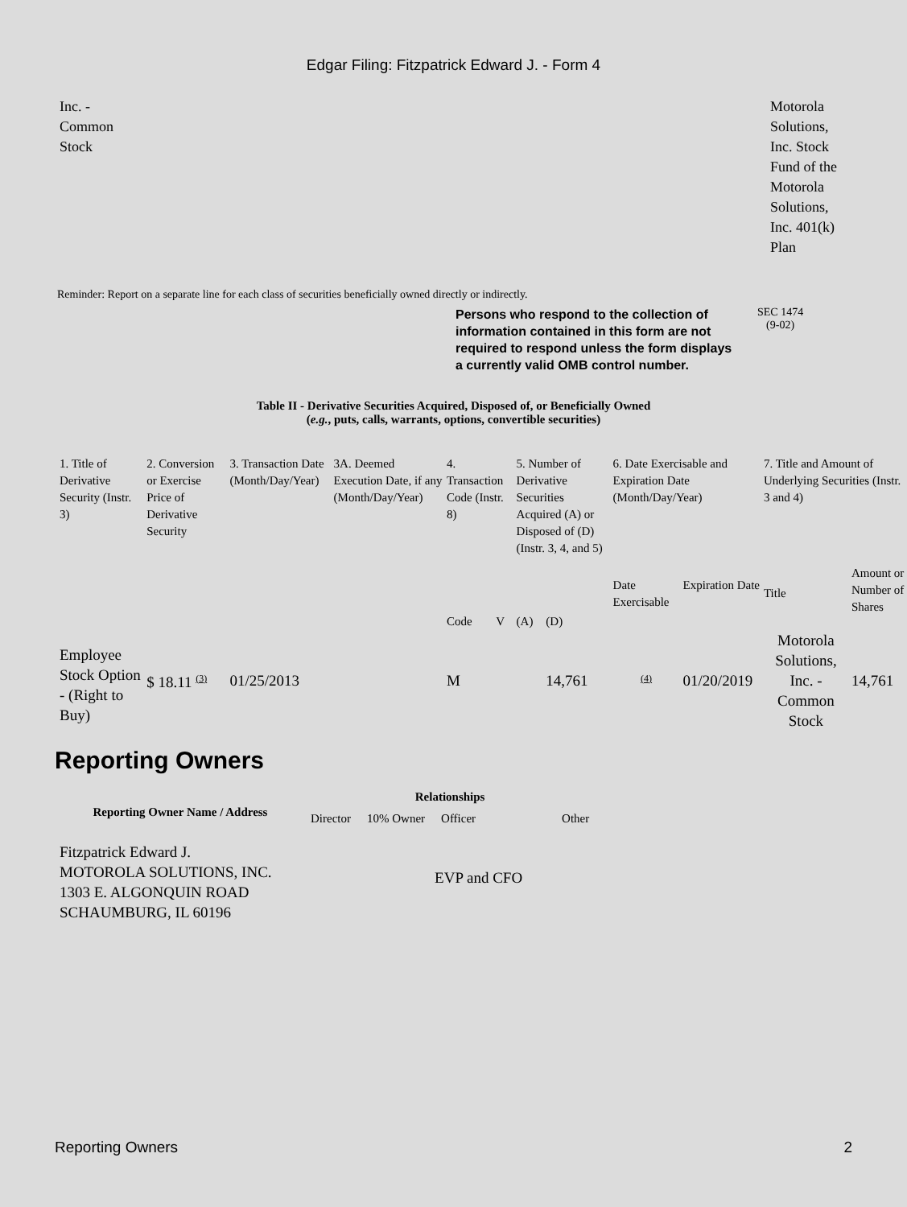Edgar Filing: Fitzpatrick Edward J. - Form 4
Inc. -
Common
Stock
Motorola Solutions, Inc. Stock Fund of the Motorola Solutions, Inc. 401(k) Plan
Reminder: Report on a separate line for each class of securities beneficially owned directly or indirectly.
Persons who respond to the collection of information contained in this form are not required to respond unless the form displays a currently valid OMB control number.
SEC 1474
(9-02)
Table II - Derivative Securities Acquired, Disposed of, or Beneficially Owned
(e.g., puts, calls, warrants, options, convertible securities)
| 1. Title of Derivative Security (Instr. 3) | 2. Conversion or Exercise Price of Derivative Security | 3. Transaction Date (Month/Day/Year) | 3A. Deemed Execution Date, if any (Month/Day/Year) | 4. Transaction Code (Instr. 8) | | 5. Number of Derivative Securities Acquired (A) or Disposed of (D) (Instr. 3, 4, and 5) | | 6. Date Exercisable and Expiration Date (Month/Day/Year) | | 7. Title and Amount of Underlying Securities (Instr. 3 and 4) | |
| | | | | Code | V | (A) | (D) | Date Exercisable | Expiration Date | Title | Amount or Number of Shares |
| Employee Stock Option - (Right to Buy) | $ 18.11 <sup>(3)</sup> | 01/25/2013 | | M | | | 14,761 | <sup>(4)</sup> | 01/20/2019 | Motorola Solutions, Inc. - Common Stock | 14,761 |
Reporting Owners
| Reporting Owner Name / Address | Relationships | | | |
| --- | --- | --- | --- | --- |
| | Director | 10% Owner | Officer | Other |
| Fitzpatrick Edward J. MOTOROLA SOLUTIONS, INC. 1303 E. ALGONQUIN ROAD SCHAUMBURG, IL 60196 | | | EVP and CFO | |
Reporting Owners 2